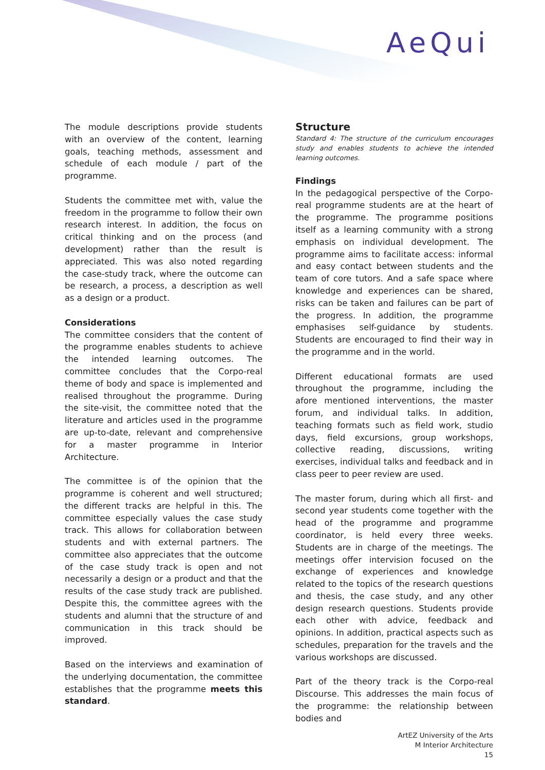AeQui
The module descriptions provide students with an overview of the content, learning goals, teaching methods, assessment and schedule of each module / part of the programme.
Students the committee met with, value the freedom in the programme to follow their own research interest. In addition, the focus on critical thinking and on the process (and development) rather than the result is appreciated. This was also noted regarding the case-study track, where the outcome can be research, a process, a description as well as a design or a product.
Considerations
The committee considers that the content of the programme enables students to achieve the intended learning outcomes. The committee concludes that the Corpo-real theme of body and space is implemented and realised throughout the programme. During the site-visit, the committee noted that the literature and articles used in the programme are up-to-date, relevant and comprehensive for a master programme in Interior Architecture.
The committee is of the opinion that the programme is coherent and well structured; the different tracks are helpful in this. The committee especially values the case study track. This allows for collaboration between students and with external partners. The committee also appreciates that the outcome of the case study track is open and not necessarily a design or a product and that the results of the case study track are published. Despite this, the committee agrees with the students and alumni that the structure of and communication in this track should be improved.
Based on the interviews and examination of the underlying documentation, the committee establishes that the programme meets this standard.
Structure
Standard 4: The structure of the curriculum encourages study and enables students to achieve the intended learning outcomes.
Findings
In the pedagogical perspective of the Corpo-real programme students are at the heart of the programme. The programme positions itself as a learning community with a strong emphasis on individual development. The programme aims to facilitate access: informal and easy contact between students and the team of core tutors. And a safe space where knowledge and experiences can be shared, risks can be taken and failures can be part of the progress. In addition, the programme emphasises self-guidance by students. Students are encouraged to find their way in the programme and in the world.
Different educational formats are used throughout the programme, including the afore mentioned interventions, the master forum, and individual talks. In addition, teaching formats such as field work, studio days, field excursions, group workshops, collective reading, discussions, writing exercises, individual talks and feedback and in class peer to peer review are used.
The master forum, during which all first- and second year students come together with the head of the programme and programme coordinator, is held every three weeks. Students are in charge of the meetings. The meetings offer intervision focused on the exchange of experiences and knowledge related to the topics of the research questions and thesis, the case study, and any other design research questions. Students provide each other with advice, feedback and opinions. In addition, practical aspects such as schedules, preparation for the travels and the various workshops are discussed.
Part of the theory track is the Corpo-real Discourse. This addresses the main focus of the programme: the relationship between bodies and
ArtEZ University of the Arts
M Interior Architecture
15